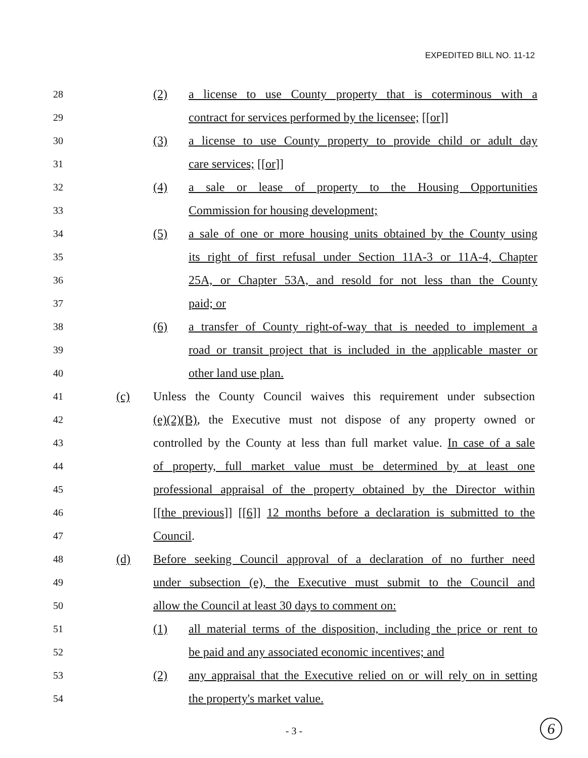EXPEDITED BILL NO. 11-12
28
(2) a license to use County property that is coterminous with a
29
contract for services performed by the licensee; [[or]]
30
(3) a license to use County property to provide child or adult day
31
care services; [[or]]
32
(4) a sale or lease of property to the Housing Opportunities
33
Commission for housing development;
34
(5) a sale of one or more housing units obtained by the County using
35
its right of first refusal under Section 11A-3 or 11A-4, Chapter
36
25A, or Chapter 53A, and resold for not less than the County
37
paid; or
38
(6) a transfer of County right-of-way that is needed to implement a
39
road or transit project that is included in the applicable master or
40
other land use plan.
41
(c) Unless the County Council waives this requirement under subsection
42
(e)(2)(B), the Executive must not dispose of any property owned or
43
controlled by the County at less than full market value. In case of a sale
44
of property, full market value must be determined by at least one
45
professional appraisal of the property obtained by the Director within
46
[[the previous]] [[6]] 12 months before a declaration is submitted to the
47
Council.
48
(d) Before seeking Council approval of a declaration of no further need
49
under subsection (e), the Executive must submit to the Council and
50
allow the Council at least 30 days to comment on:
51
(1) all material terms of the disposition, including the price or rent to
52
be paid and any associated economic incentives; and
53
(2) any appraisal that the Executive relied on or will rely on in setting
54
the property's market value.
- 3 - 6